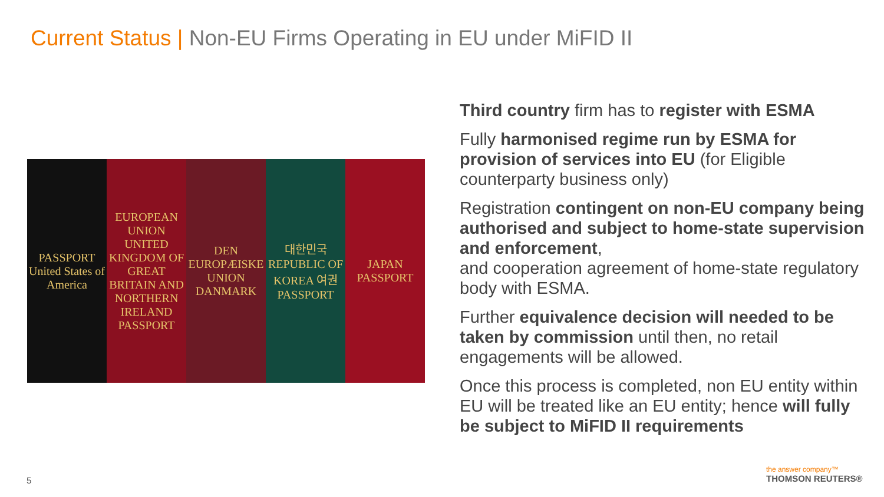Current Status | Non-EU Firms Operating in EU under MiFID II
PASSPORT United States of America
EUROPEAN UNION UNITED KINGDOM OF GREAT BRITAIN AND NORTHERN IRELAND PASSPORT
DEN EUROPÆISKE UNION DANMARK 대한민국 REPUBLIC OF KOREA 여권 PASSPORT
JAPAN PASSPORT
Third country firm has to register with ESMA
Fully harmonised regime run by ESMA for provision of services into EU (for Eligible counterparty business only)
Registration contingent on non-EU company being authorised and subject to home-state supervision and enforcement,
and cooperation agreement of home-state regulatory body with ESMA.
Further equivalence decision will needed to be taken by commission until then, no retail engagements will be allowed.
Once this process is completed, non EU entity within EU will be treated like an EU entity; hence will fully be subject to MiFID II requirements
5
the answer company™
THOMSON REUTERS®